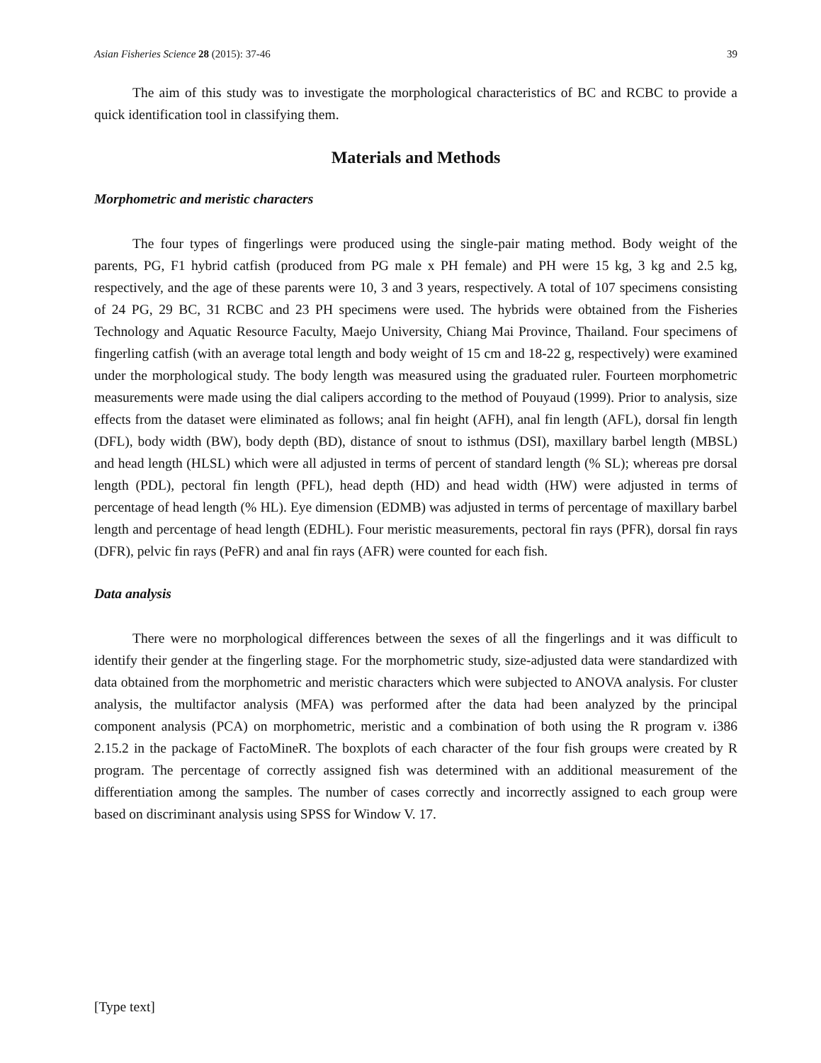Asian Fisheries Science 28 (2015): 37-46 39
The aim of this study was to investigate the morphological characteristics of BC and RCBC to provide a quick identification tool in classifying them.
Materials and Methods
Morphometric and meristic characters
The four types of fingerlings were produced using the single-pair mating method. Body weight of the parents, PG, F1 hybrid catfish (produced from PG male x PH female) and PH were 15 kg, 3 kg and 2.5 kg, respectively, and the age of these parents were 10, 3 and 3 years, respectively. A total of 107 specimens consisting of 24 PG, 29 BC, 31 RCBC and 23 PH specimens were used. The hybrids were obtained from the Fisheries Technology and Aquatic Resource Faculty, Maejo University, Chiang Mai Province, Thailand. Four specimens of fingerling catfish (with an average total length and body weight of 15 cm and 18-22 g, respectively) were examined under the morphological study. The body length was measured using the graduated ruler. Fourteen morphometric measurements were made using the dial calipers according to the method of Pouyaud (1999). Prior to analysis, size effects from the dataset were eliminated as follows; anal fin height (AFH), anal fin length (AFL), dorsal fin length (DFL), body width (BW), body depth (BD), distance of snout to isthmus (DSI), maxillary barbel length (MBSL) and head length (HLSL) which were all adjusted in terms of percent of standard length (% SL); whereas pre dorsal length (PDL), pectoral fin length (PFL), head depth (HD) and head width (HW) were adjusted in terms of percentage of head length (% HL). Eye dimension (EDMB) was adjusted in terms of percentage of maxillary barbel length and percentage of head length (EDHL). Four meristic measurements, pectoral fin rays (PFR), dorsal fin rays (DFR), pelvic fin rays (PeFR) and anal fin rays (AFR) were counted for each fish.
Data analysis
There were no morphological differences between the sexes of all the fingerlings and it was difficult to identify their gender at the fingerling stage. For the morphometric study, size-adjusted data were standardized with data obtained from the morphometric and meristic characters which were subjected to ANOVA analysis. For cluster analysis, the multifactor analysis (MFA) was performed after the data had been analyzed by the principal component analysis (PCA) on morphometric, meristic and a combination of both using the R program v. i386 2.15.2 in the package of FactoMineR. The boxplots of each character of the four fish groups were created by R program. The percentage of correctly assigned fish was determined with an additional measurement of the differentiation among the samples. The number of cases correctly and incorrectly assigned to each group were based on discriminant analysis using SPSS for Window V. 17.
[Type text]